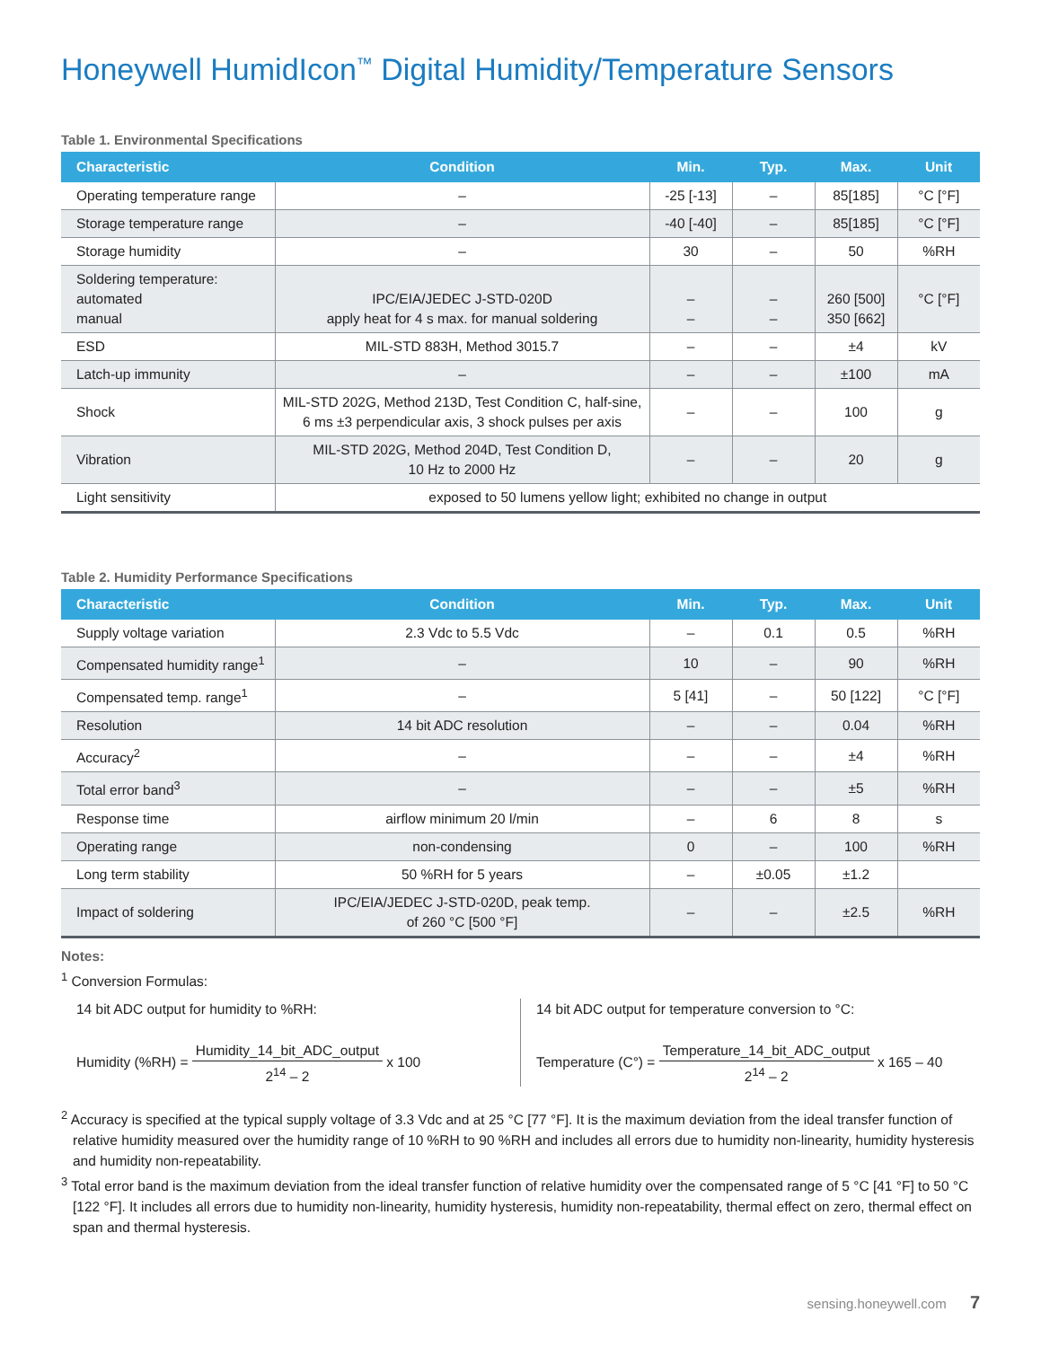Honeywell HumidIcon<sup>™</sup> Digital Humidity/Temperature Sensors
Table 1. Environmental Specifications
| Characteristic | Condition | Min. | Typ. | Max. | Unit |
| --- | --- | --- | --- | --- | --- |
| Operating temperature range | – | -25 [-13] | – | 85[185] | °C [°F] |
| Storage temperature range | – | -40 [-40] | – | 85[185] | °C [°F] |
| Storage humidity | – | 30 | – | 50 | %RH |
| Soldering temperature: automated manual | IPC/EIA/JEDEC J-STD-020D apply heat for 4 s max. for manual soldering | – – | – – | 260 [500] 350 [662] | °C [°F] |
| ESD | MIL-STD 883H, Method 3015.7 | – | – | ±4 | kV |
| Latch-up immunity | – | – | – | ±100 | mA |
| Shock | MIL-STD 202G, Method 213D, Test Condition C, half-sine, 6 ms ±3 perpendicular axis, 3 shock pulses per axis | – | – | 100 | g |
| Vibration | MIL-STD 202G, Method 204D, Test Condition D, 10 Hz to 2000 Hz | – | – | 20 | g |
| Light sensitivity | exposed to 50 lumens yellow light; exhibited no change in output | | | | |
Table 2. Humidity Performance Specifications
| Characteristic | Condition | Min. | Typ. | Max. | Unit |
| --- | --- | --- | --- | --- | --- |
| Supply voltage variation | 2.3 Vdc to 5.5 Vdc | – | 0.1 | 0.5 | %RH |
| Compensated humidity range<sup>1</sup> | – | 10 | – | 90 | %RH |
| Compensated temp. range<sup>1</sup> | – | 5 [41] | – | 50 [122] | °C [°F] |
| Resolution | 14 bit ADC resolution | – | – | 0.04 | %RH |
| Accuracy<sup>2</sup> | – | – | – | ±4 | %RH |
| Total error band<sup>3</sup> | – | – | – | ±5 | %RH |
| Response time | airflow minimum 20 l/min | – | 6 | 8 | s |
| Operating range | non-condensing | 0 | – | 100 | %RH |
| Long term stability | 50 %RH for 5 years | – | ±0.05 | ±1.2 | |
| Impact of soldering | IPC/EIA/JEDEC J-STD-020D, peak temp. of 260 °C [500 °F] | – | – | ±2.5 | %RH |
Notes:
<sup>1</sup> Conversion Formulas:
14 bit ADC output for humidity to %RH:
Humidity (%RH) = Humidity_14_bit_ADC_output 2<sup>14</sup> – 2 x 100
14 bit ADC output for temperature conversion to °C:
Temperature (C°) = Temperature_14_bit_ADC_output 2<sup>14</sup> – 2 x 165 – 40
<sup>2</sup> Accuracy is specified at the typical supply voltage of 3.3 Vdc and at 25 °C [77 °F]. It is the maximum deviation from the ideal transfer function of relative humidity measured over the humidity range of 10 %RH to 90 %RH and includes all errors due to humidity non-linearity, humidity hysteresis and humidity non-repeatability.
<sup>3</sup> Total error band is the maximum deviation from the ideal transfer function of relative humidity over the compensated range of 5 °C [41 °F] to 50 °C [122 °F]. It includes all errors due to humidity non-linearity, humidity hysteresis, humidity non-repeatability, thermal effect on zero, thermal effect on span and thermal hysteresis.
sensing.honeywell.com 7